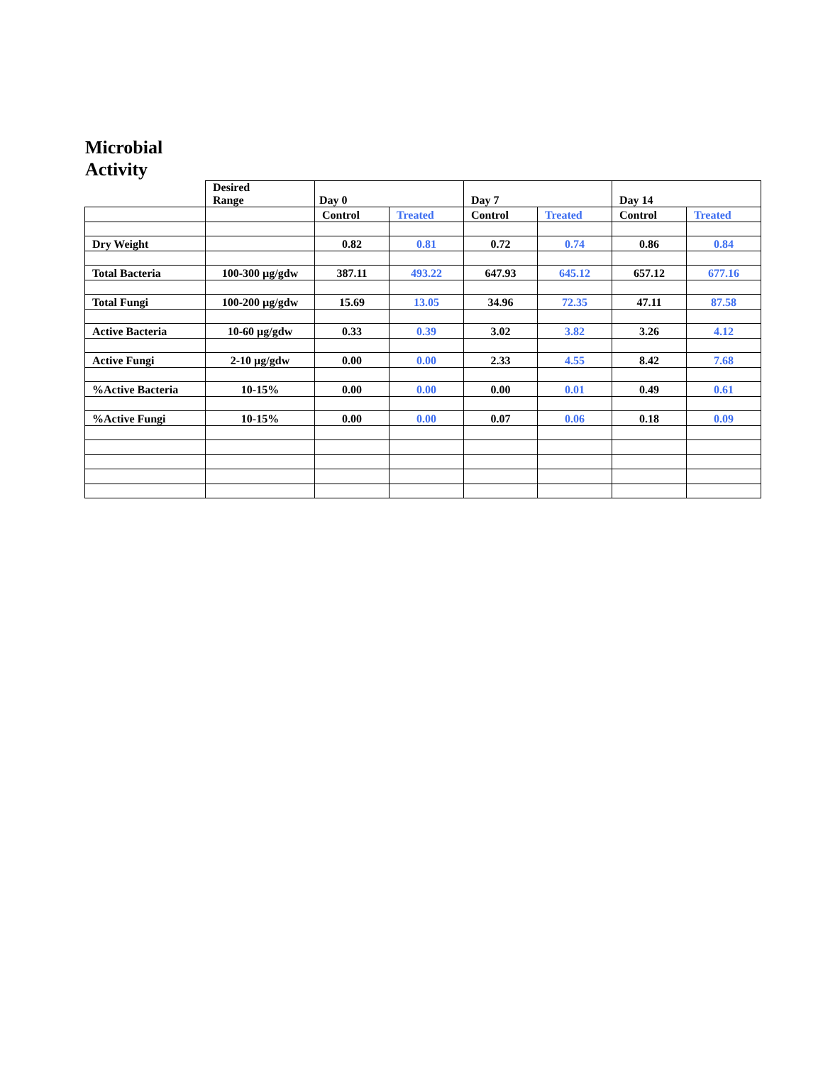Microbial
Activity
| | Desired Range | Day 0 | | Day 7 | | Day 14 | |
| --- | --- | --- | --- | --- | --- | --- | --- |
| | | Control | Treated | Control | Treated | Control | Treated |
| Dry Weight | | 0.82 | 0.81 | 0.72 | 0.74 | 0.86 | 0.84 |
| Total Bacteria | 100-300 µg/gdw | 387.11 | 493.22 | 647.93 | 645.12 | 657.12 | 677.16 |
| Total Fungi | 100-200 µg/gdw | 15.69 | 13.05 | 34.96 | 72.35 | 47.11 | 87.58 |
| Active Bacteria | 10-60 µg/gdw | 0.33 | 0.39 | 3.02 | 3.82 | 3.26 | 4.12 |
| Active Fungi | 2-10 µg/gdw | 0.00 | 0.00 | 2.33 | 4.55 | 8.42 | 7.68 |
| %Active Bacteria | 10-15% | 0.00 | 0.00 | 0.00 | 0.01 | 0.49 | 0.61 |
| %Active Fungi | 10-15% | 0.00 | 0.00 | 0.07 | 0.06 | 0.18 | 0.09 |